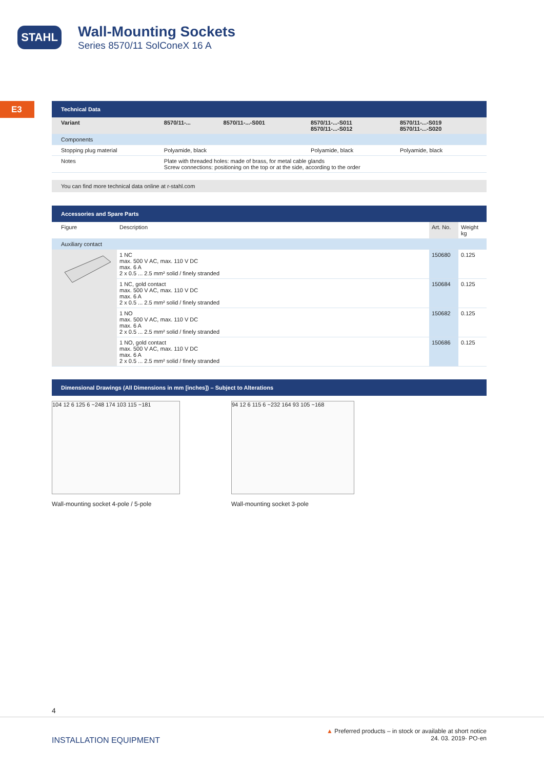STAHL
Wall-Mounting Sockets
Series 8570/11 SolConeX 16 A
E3
Technical Data
| Variant | 8570/11-... | 8570/11-...-S001 | 8570/11-...-S011 8570/11-...-S012 | 8570/11-...-S019 8570/11-...-S020 |
| --- | --- | --- | --- | --- |
| Components | | | | |
| Stopping plug material | Polyamide, black | | Polyamide, black | Polyamide, black |
| Notes | Plate with threaded holes: made of brass, for metal cable glands Screw connections: positioning on the top or at the side, according to the order | | | |
You can find more technical data online at r-stahl.com
Accessories and Spare Parts
| Figure | Description | Art. No. | Weight kg |
| Auxiliary contact | | | |
| | 1 NC max. 500 V AC, max. 110 V DC max. 6 A 2 x 0.5 ... 2.5 mm² solid / finely stranded | 150680 | 0.125 |
| | 1 NC, gold contact max. 500 V AC, max. 110 V DC max. 6 A 2 x 0.5 ... 2.5 mm² solid / finely stranded | 150684 | 0.125 |
| | 1 NO max. 500 V AC, max. 110 V DC max. 6 A 2 x 0.5 ... 2.5 mm² solid / finely stranded | 150682 | 0.125 |
| | 1 NO, gold contact max. 500 V AC, max. 110 V DC max. 6 A 2 x 0.5 ... 2.5 mm² solid / finely stranded | 150686 | 0.125 |
Dimensional Drawings (All Dimensions in mm [inches]) – Subject to Alterations
104 12 6 125 6 ~248 174 103 115 ~181
Wall-mounting socket 4-pole / 5-pole
94 12 6 115 6 ~232 164 93 105 ~168
Wall-mounting socket 3-pole
4
INSTALLATION EQUIPMENT
▲ Preferred products – in stock or available at short notice
24. 03. 2019· PO·en